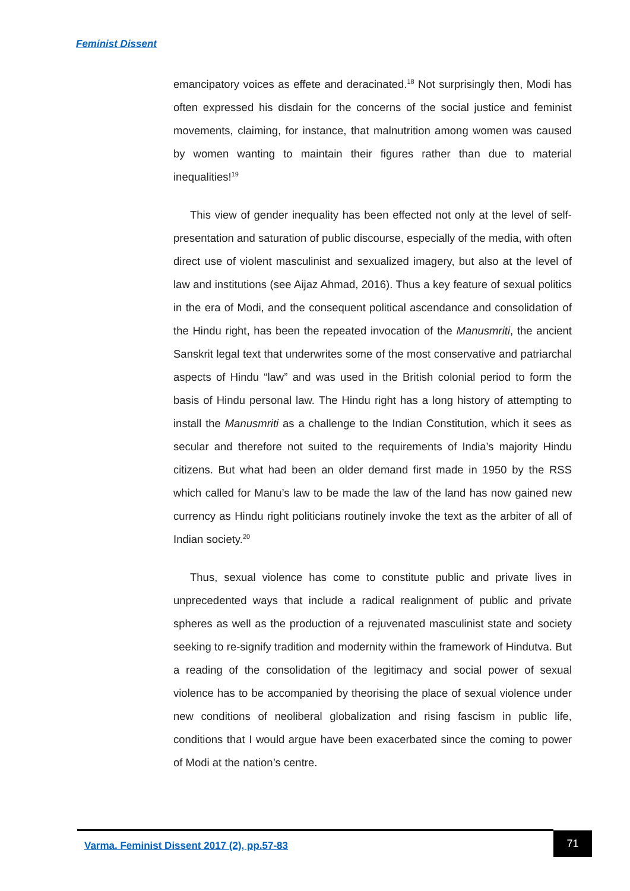Feminist Dissent
emancipatory voices as effete and deracinated.<sup>18</sup> Not surprisingly then, Modi has often expressed his disdain for the concerns of the social justice and feminist movements, claiming, for instance, that malnutrition among women was caused by women wanting to maintain their figures rather than due to material inequalities!<sup>19</sup>
This view of gender inequality has been effected not only at the level of self-presentation and saturation of public discourse, especially of the media, with often direct use of violent masculinist and sexualized imagery, but also at the level of law and institutions (see Aijaz Ahmad, 2016). Thus a key feature of sexual politics in the era of Modi, and the consequent political ascendance and consolidation of the Hindu right, has been the repeated invocation of the Manusmriti, the ancient Sanskrit legal text that underwrites some of the most conservative and patriarchal aspects of Hindu “law” and was used in the British colonial period to form the basis of Hindu personal law. The Hindu right has a long history of attempting to install the Manusmriti as a challenge to the Indian Constitution, which it sees as secular and therefore not suited to the requirements of India’s majority Hindu citizens. But what had been an older demand first made in 1950 by the RSS which called for Manu’s law to be made the law of the land has now gained new currency as Hindu right politicians routinely invoke the text as the arbiter of all of Indian society.<sup>20</sup>
Thus, sexual violence has come to constitute public and private lives in unprecedented ways that include a radical realignment of public and private spheres as well as the production of a rejuvenated masculinist state and society seeking to re-signify tradition and modernity within the framework of Hindutva. But a reading of the consolidation of the legitimacy and social power of sexual violence has to be accompanied by theorising the place of sexual violence under new conditions of neoliberal globalization and rising fascism in public life, conditions that I would argue have been exacerbated since the coming to power of Modi at the nation’s centre.
Varma. Feminist Dissent 2017 (2), pp.57-83
71